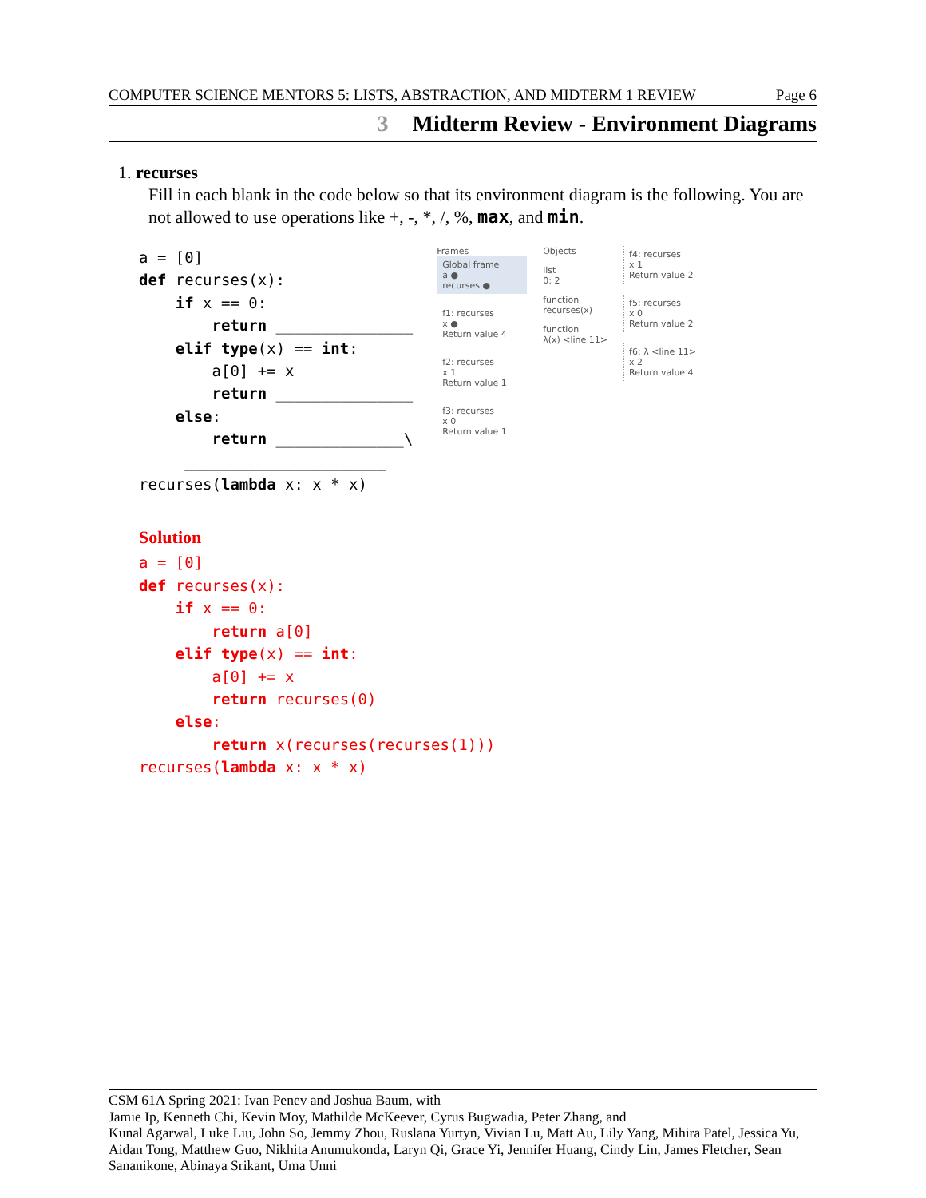COMPUTER SCIENCE MENTORS 5: LISTS, ABSTRACTION, AND MIDTERM 1 REVIEW Page 6
3 Midterm Review - Environment Diagrams
1. recurses
Fill in each blank in the code below so that its environment diagram is the following. You are not allowed to use operations like +, -, *, /, %, max, and min.
a = [0]
def recurses(x):
    if x == 0:
        return _______________
    elif type(x) == int:
        a[0] += x
        return _______________
    else:
        return ______________\
     ______________________
recurses(lambda x: x * x)
Frames
Global frame
a ●
recurses ●
f1: recurses
x ●
Return value 4
f2: recurses
x 1
Return value 1
f3: recurses
x 0
Return value 1
Objects
list
0: 2
function
recurses(x)
function
λ(x) <line 11>
f4: recurses
x 1
Return value 2
f5: recurses
x 0
Return value 2
f6: λ <line 11>
x 2
Return value 4
Solution
a = [0]
def recurses(x):
    if x == 0:
        return a[0]
    elif type(x) == int:
        a[0] += x
        return recurses(0)
    else:
        return x(recurses(recurses(1)))
recurses(lambda x: x * x)
CSM 61A Spring 2021: Ivan Penev and Joshua Baum, with
Jamie Ip, Kenneth Chi, Kevin Moy, Mathilde McKeever, Cyrus Bugwadia, Peter Zhang, and
Kunal Agarwal, Luke Liu, John So, Jemmy Zhou, Ruslana Yurtyn, Vivian Lu, Matt Au, Lily Yang, Mihira Patel, Jessica Yu, Aidan Tong, Matthew Guo, Nikhita Anumukonda, Laryn Qi, Grace Yi, Jennifer Huang, Cindy Lin, James Fletcher, Sean Sananikone, Abinaya Srikant, Uma Unni